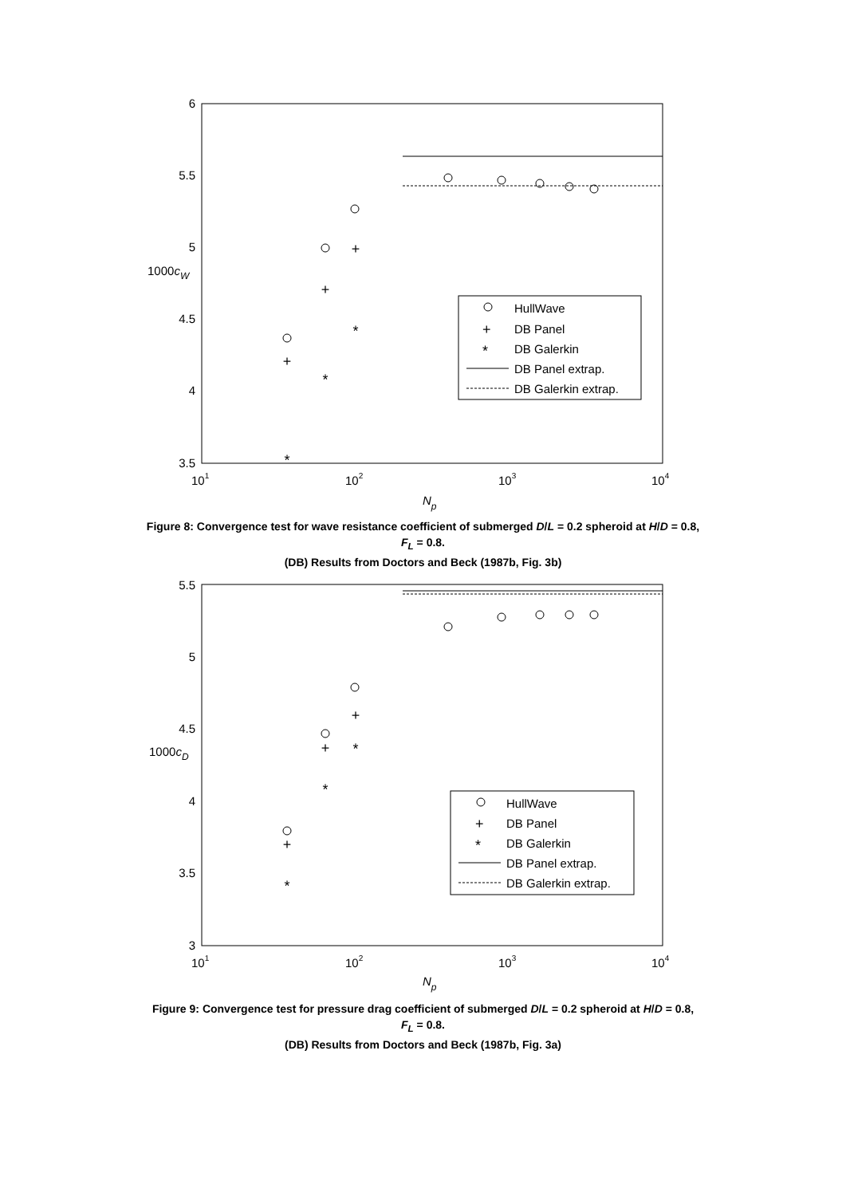6
5.5
5
4.5
4
3.5
1000cW
101
102
103
104
Np
+
+
+
*
*
*
HullWave
+
DB Panel
*
DB Galerkin
DB Panel extrap.
DB Galerkin extrap.
Figure 8: Convergence test for wave resistance coefficient of submerged D/L = 0.2 spheroid at H/D = 0.8,
F<sub>L</sub> = 0.8.
(DB) Results from Doctors and Beck (1987b, Fig. 3b)
5.5
5
4.5
4
3.5
3
1000cD
101
102
103
104
Np
+
+
+
*
*
*
HullWave
+
DB Panel
*
DB Galerkin
DB Panel extrap.
DB Galerkin extrap.
Figure 9: Convergence test for pressure drag coefficient of submerged D/L = 0.2 spheroid at H/D = 0.8,
F<sub>L</sub> = 0.8.
(DB) Results from Doctors and Beck (1987b, Fig. 3a)